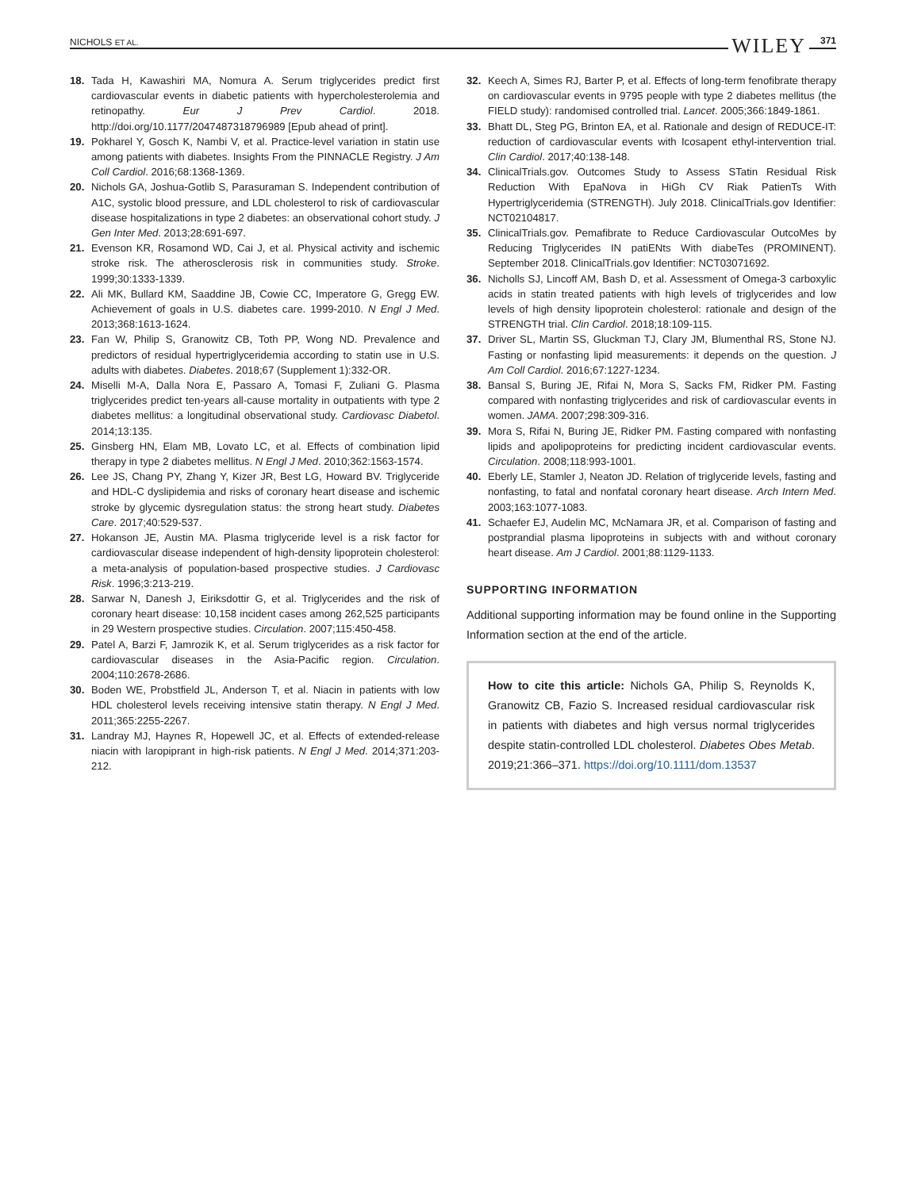NICHOLS ET AL.
WILEY 371
18. Tada H, Kawashiri MA, Nomura A. Serum triglycerides predict first cardiovascular events in diabetic patients with hypercholesterolemia and retinopathy. Eur J Prev Cardiol. 2018. http://doi.org/10.1177/2047487318796989 [Epub ahead of print].
19. Pokharel Y, Gosch K, Nambi V, et al. Practice-level variation in statin use among patients with diabetes. Insights From the PINNACLE Registry. J Am Coll Cardiol. 2016;68:1368-1369.
20. Nichols GA, Joshua-Gotlib S, Parasuraman S. Independent contribution of A1C, systolic blood pressure, and LDL cholesterol to risk of cardiovascular disease hospitalizations in type 2 diabetes: an observational cohort study. J Gen Inter Med. 2013;28:691-697.
21. Evenson KR, Rosamond WD, Cai J, et al. Physical activity and ischemic stroke risk. The atherosclerosis risk in communities study. Stroke. 1999;30:1333-1339.
22. Ali MK, Bullard KM, Saaddine JB, Cowie CC, Imperatore G, Gregg EW. Achievement of goals in U.S. diabetes care. 1999-2010. N Engl J Med. 2013;368:1613-1624.
23. Fan W, Philip S, Granowitz CB, Toth PP, Wong ND. Prevalence and predictors of residual hypertriglyceridemia according to statin use in U.S. adults with diabetes. Diabetes. 2018;67 (Supplement 1):332-OR.
24. Miselli M-A, Dalla Nora E, Passaro A, Tomasi F, Zuliani G. Plasma triglycerides predict ten-years all-cause mortality in outpatients with type 2 diabetes mellitus: a longitudinal observational study. Cardiovasc Diabetol. 2014;13:135.
25. Ginsberg HN, Elam MB, Lovato LC, et al. Effects of combination lipid therapy in type 2 diabetes mellitus. N Engl J Med. 2010;362:1563-1574.
26. Lee JS, Chang PY, Zhang Y, Kizer JR, Best LG, Howard BV. Triglyceride and HDL-C dyslipidemia and risks of coronary heart disease and ischemic stroke by glycemic dysregulation status: the strong heart study. Diabetes Care. 2017;40:529-537.
27. Hokanson JE, Austin MA. Plasma triglyceride level is a risk factor for cardiovascular disease independent of high-density lipoprotein cholesterol: a meta-analysis of population-based prospective studies. J Cardiovasc Risk. 1996;3:213-219.
28. Sarwar N, Danesh J, Eiriksdottir G, et al. Triglycerides and the risk of coronary heart disease: 10,158 incident cases among 262,525 participants in 29 Western prospective studies. Circulation. 2007;115:450-458.
29. Patel A, Barzi F, Jamrozik K, et al. Serum triglycerides as a risk factor for cardiovascular diseases in the Asia-Pacific region. Circulation. 2004;110:2678-2686.
30. Boden WE, Probstfield JL, Anderson T, et al. Niacin in patients with low HDL cholesterol levels receiving intensive statin therapy. N Engl J Med. 2011;365:2255-2267.
31. Landray MJ, Haynes R, Hopewell JC, et al. Effects of extended-release niacin with laropiprant in high-risk patients. N Engl J Med. 2014;371:203-212.
32. Keech A, Simes RJ, Barter P, et al. Effects of long-term fenofibrate therapy on cardiovascular events in 9795 people with type 2 diabetes mellitus (the FIELD study): randomised controlled trial. Lancet. 2005;366:1849-1861.
33. Bhatt DL, Steg PG, Brinton EA, et al. Rationale and design of REDUCE-IT: reduction of cardiovascular events with Icosapent ethyl-intervention trial. Clin Cardiol. 2017;40:138-148.
34. ClinicalTrials.gov. Outcomes Study to Assess STatin Residual Risk Reduction With EpaNova in HiGh CV Riak PatienTs With Hypertriglyceridemia (STRENGTH). July 2018. ClinicalTrials.gov Identifier: NCT02104817.
35. ClinicalTrials.gov. Pemafibrate to Reduce Cardiovascular OutcoMes by Reducing Triglycerides IN patiENts With diabeTes (PROMINENT). September 2018. ClinicalTrials.gov Identifier: NCT03071692.
36. Nicholls SJ, Lincoff AM, Bash D, et al. Assessment of Omega-3 carboxylic acids in statin treated patients with high levels of triglycerides and low levels of high density lipoprotein cholesterol: rationale and design of the STRENGTH trial. Clin Cardiol. 2018;18:109-115.
37. Driver SL, Martin SS, Gluckman TJ, Clary JM, Blumenthal RS, Stone NJ. Fasting or nonfasting lipid measurements: it depends on the question. J Am Coll Cardiol. 2016;67:1227-1234.
38. Bansal S, Buring JE, Rifai N, Mora S, Sacks FM, Ridker PM. Fasting compared with nonfasting triglycerides and risk of cardiovascular events in women. JAMA. 2007;298:309-316.
39. Mora S, Rifai N, Buring JE, Ridker PM. Fasting compared with nonfasting lipids and apolipoproteins for predicting incident cardiovascular events. Circulation. 2008;118:993-1001.
40. Eberly LE, Stamler J, Neaton JD. Relation of triglyceride levels, fasting and nonfasting, to fatal and nonfatal coronary heart disease. Arch Intern Med. 2003;163:1077-1083.
41. Schaefer EJ, Audelin MC, McNamara JR, et al. Comparison of fasting and postprandial plasma lipoproteins in subjects with and without coronary heart disease. Am J Cardiol. 2001;88:1129-1133.
SUPPORTING INFORMATION
Additional supporting information may be found online in the Supporting Information section at the end of the article.
How to cite this article: Nichols GA, Philip S, Reynolds K, Granowitz CB, Fazio S. Increased residual cardiovascular risk in patients with diabetes and high versus normal triglycerides despite statin-controlled LDL cholesterol. Diabetes Obes Metab. 2019;21:366–371. https://doi.org/10.1111/dom.13537